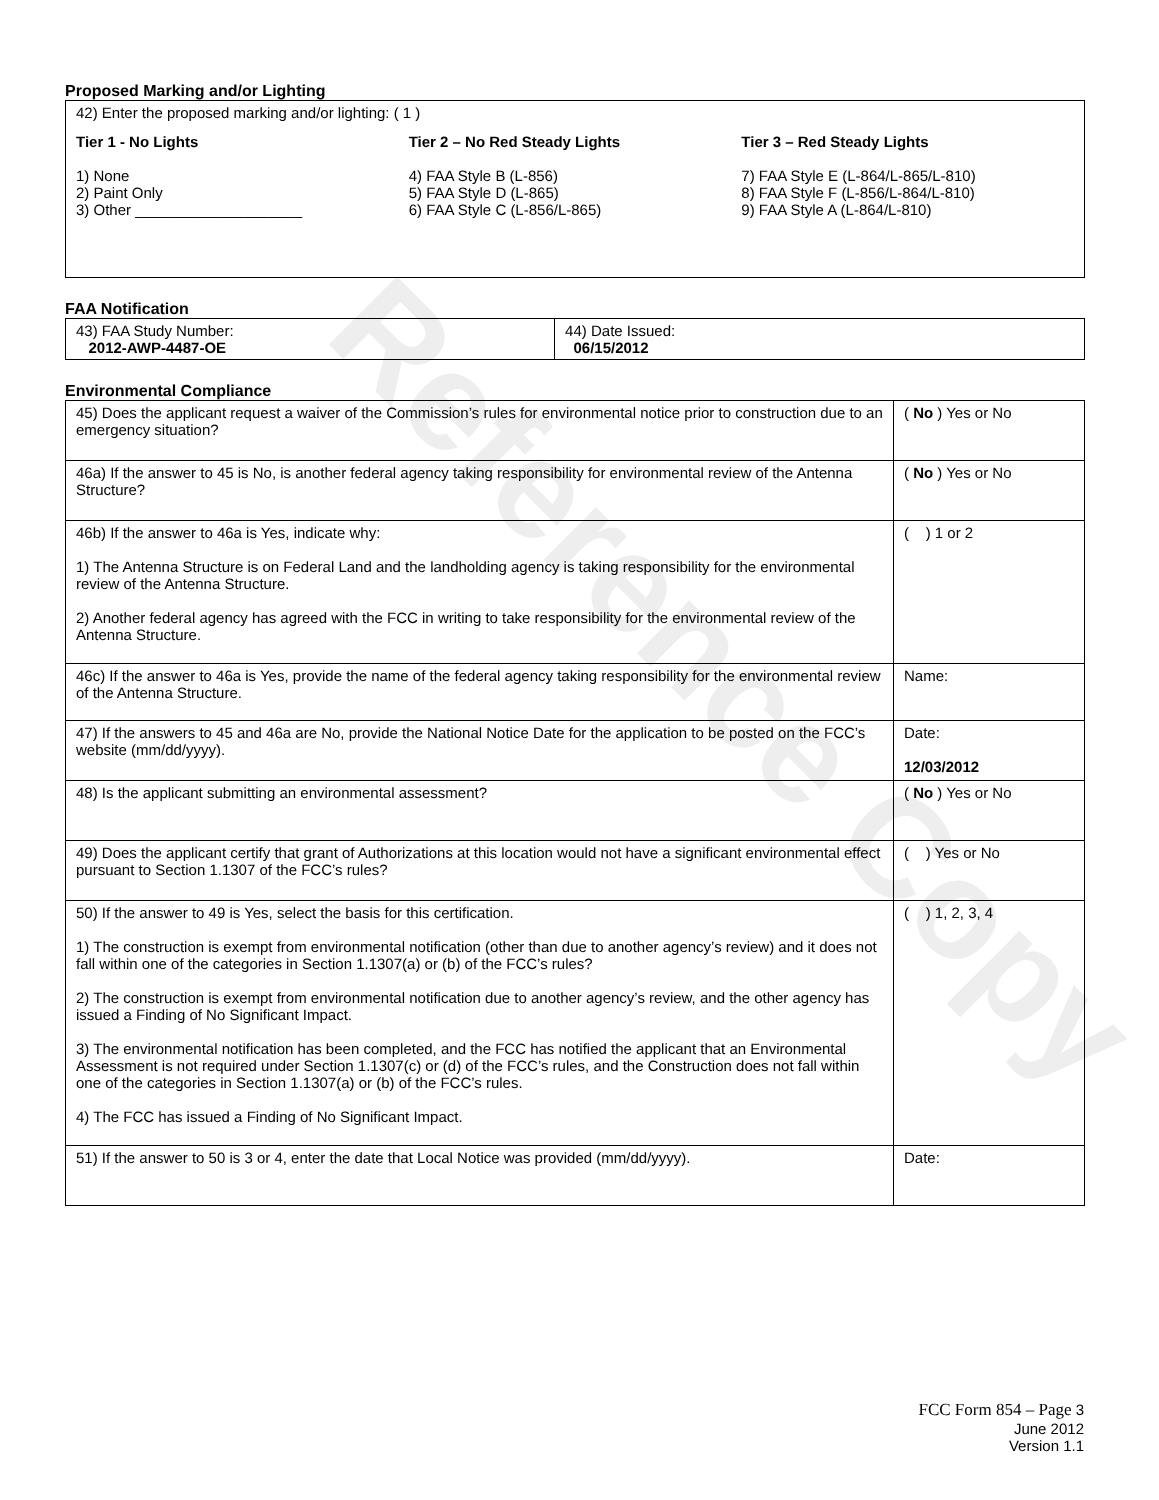Reference Copy
Proposed Marking and/or Lighting
42) Enter the proposed marking and/or lighting: ( 1 )
Tier 1 - No Lights
1) None
2) Paint Only
3) Other ____________________
Tier 2 – No Red Steady Lights
4) FAA Style B (L-856)
5) FAA Style D (L-865)
6) FAA Style C (L-856/L-865)
Tier 3 – Red Steady Lights
7) FAA Style E (L-864/L-865/L-810)
8) FAA Style F (L-856/L-864/L-810)
9) FAA Style A (L-864/L-810)
FAA Notification
| 43) FAA Study Number: 2012-AWP-4487-OE | 44) Date Issued: 06/15/2012 |
Environmental Compliance
| 45) Does the applicant request a waiver of the Commission’s rules for environmental notice prior to construction due to an emergency situation? | ( No ) Yes or No |
| 46a) If the answer to 45 is No, is another federal agency taking responsibility for environmental review of the Antenna Structure? | ( No ) Yes or No |
| 46b) If the answer to 46a is Yes, indicate why: 1) The Antenna Structure is on Federal Land and the landholding agency is taking responsibility for the environmental review of the Antenna Structure. 2) Another federal agency has agreed with the FCC in writing to take responsibility for the environmental review of the Antenna Structure. | ( ) 1 or 2 |
| 46c) If the answer to 46a is Yes, provide the name of the federal agency taking responsibility for the environmental review of the Antenna Structure. | Name: |
| 47) If the answers to 45 and 46a are No, provide the National Notice Date for the application to be posted on the FCC’s website (mm/dd/yyyy). | Date: 12/03/2012 |
| 48) Is the applicant submitting an environmental assessment? | ( No ) Yes or No |
| 49) Does the applicant certify that grant of Authorizations at this location would not have a significant environmental effect pursuant to Section 1.1307 of the FCC’s rules? | ( ) Yes or No |
| 50) If the answer to 49 is Yes, select the basis for this certification. 1) The construction is exempt from environmental notification (other than due to another agency’s review) and it does not fall within one of the categories in Section 1.1307(a) or (b) of the FCC’s rules? 2) The construction is exempt from environmental notification due to another agency’s review, and the other agency has issued a Finding of No Significant Impact. 3) The environmental notification has been completed, and the FCC has notified the applicant that an Environmental Assessment is not required under Section 1.1307(c) or (d) of the FCC’s rules, and the Construction does not fall within one of the categories in Section 1.1307(a) or (b) of the FCC’s rules. 4) The FCC has issued a Finding of No Significant Impact. | ( ) 1, 2, 3, 4 |
| 51) If the answer to 50 is 3 or 4, enter the date that Local Notice was provided (mm/dd/yyyy). | Date: |
FCC Form 854 – Page 3
June 2012
Version 1.1